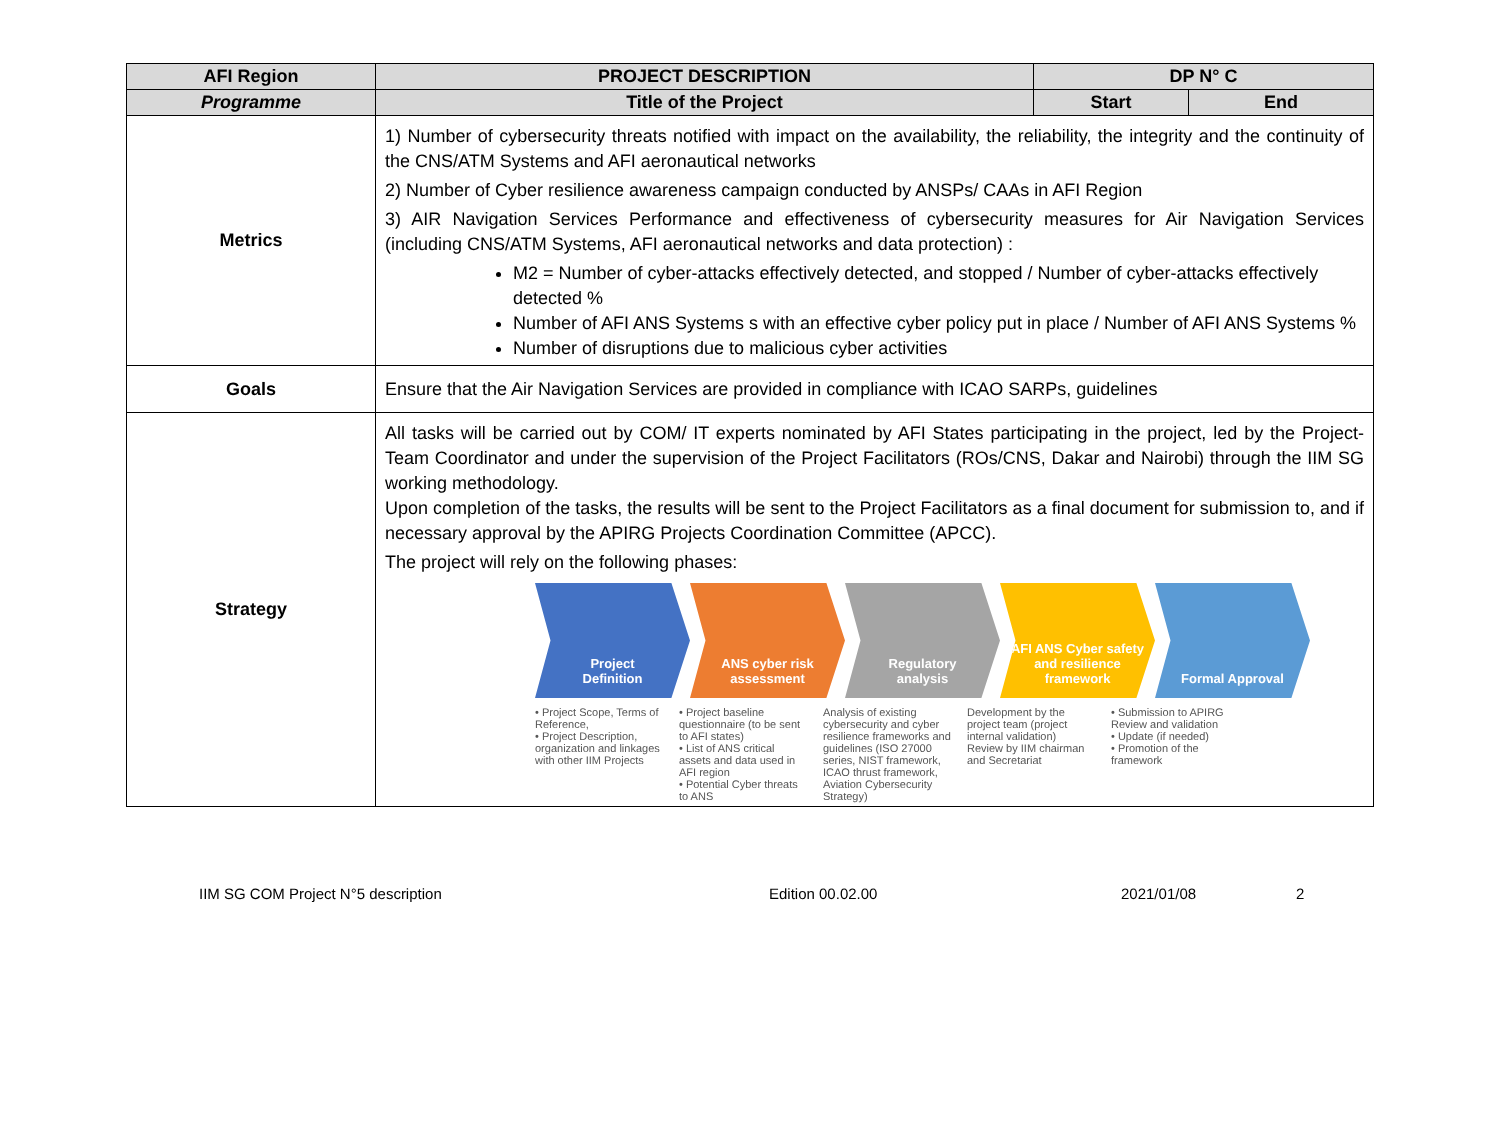| AFI Region | PROJECT DESCRIPTION | DP N° C | |
| --- | --- | --- | --- |
| Programme | Title of the Project | Start | End |
| Metrics | 1) Number of cybersecurity threats notified with impact on the availability, the reliability, the integrity and the continuity of the CNS/ATM Systems and AFI aeronautical networks 2) Number of Cyber resilience awareness campaign conducted by ANSPs/ CAAs in AFI Region 3) AIR Navigation Services Performance and effectiveness of cybersecurity measures for Air Navigation Services (including CNS/ATM Systems, AFI aeronautical networks and data protection) : M2 = Number of cyber-attacks effectively detected, and stopped / Number of cyber-attacks effectively detected % Number of AFI ANS Systems s with an effective cyber policy put in place / Number of AFI ANS Systems % Number of disruptions due to malicious cyber activities | | |
| Goals | Ensure that the Air Navigation Services are provided in compliance with ICAO SARPs, guidelines | | |
| Strategy | All tasks will be carried out by COM/ IT experts nominated by AFI States participating in the project, led by the Project-Team Coordinator and under the supervision of the Project Facilitators (ROs/CNS, Dakar and Nairobi) through the IIM SG working methodology. Upon completion of the tasks, the results will be sent to the Project Facilitators as a final document for submission to, and if necessary approval by the APIRG Projects Coordination Committee (APCC). The project will rely on the following phases: Project Definition ANS cyber risk assessment Regulatory analysis AFI ANS Cyber safety and resilience framework Formal Approval • Project Scope, Terms of Reference, • Project Description, organization and linkages with other IIM Projects • Project baseline questionnaire (to be sent to AFI states) • List of ANS critical assets and data used in AFI region • Potential Cyber threats to ANS Analysis of existing cybersecurity and cyber resilience frameworks and guidelines (ISO 27000 series, NIST framework, ICAO thrust framework, Aviation Cybersecurity Strategy) Development by the project team (project internal validation) Review by IIM chairman and Secretariat • Submission to APIRG Review and validation • Update (if needed) • Promotion of the framework | | |
IIM SG COM Project N°5 description Edition 00.02.00 2021/01/08 2